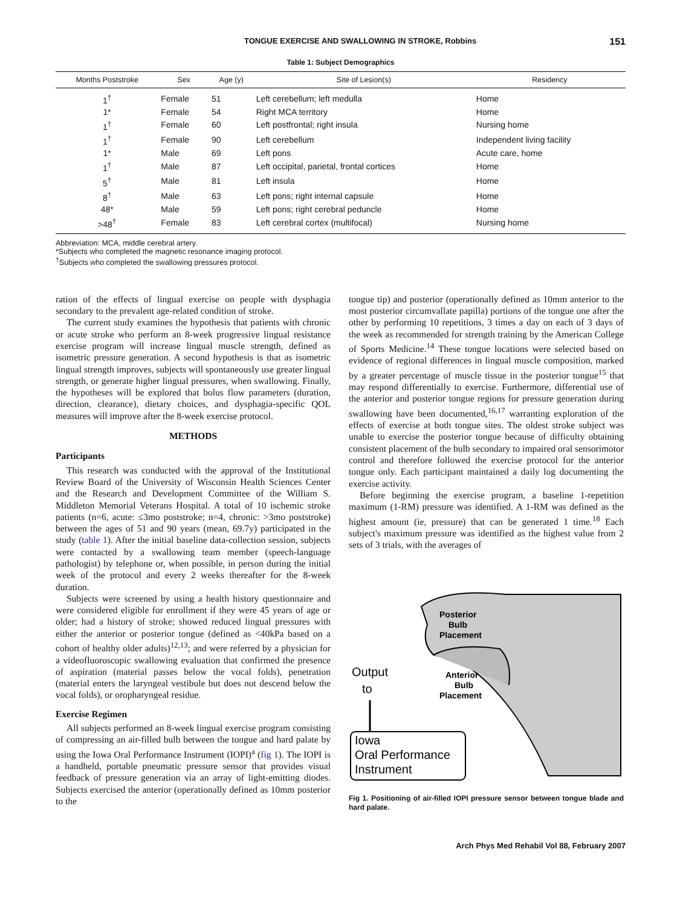TONGUE EXERCISE AND SWALLOWING IN STROKE, Robbins 151
Table 1: Subject Demographics
| Months Poststroke | Sex | Age (y) | Site of Lesion(s) | Residency |
| --- | --- | --- | --- | --- |
| 1<sup>†</sup> | Female | 51 | Left cerebellum; left medulla | Home |
| 1* | Female | 54 | Right MCA territory | Home |
| 1<sup>†</sup> | Female | 60 | Left postfrontal; right insula | Nursing home |
| 1<sup>†</sup> | Female | 90 | Left cerebellum | Independent living facility |
| 1* | Male | 69 | Left pons | Acute care, home |
| 1<sup>†</sup> | Male | 87 | Left occipital, parietal, frontal cortices | Home |
| 5<sup>†</sup> | Male | 81 | Left insula | Home |
| 8<sup>†</sup> | Male | 63 | Left pons; right internal capsule | Home |
| 48* | Male | 59 | Left pons; right cerebral peduncle | Home |
| >48<sup>†</sup> | Female | 83 | Left cerebral cortex (multifocal) | Nursing home |
Abbreviation: MCA, middle cerebral artery.
*Subjects who completed the magnetic resonance imaging protocol.
<sup>†</sup> Subjects who completed the swallowing pressures protocol.
ration of the effects of lingual exercise on people with dysphagia secondary to the prevalent age-related condition of stroke.
The current study examines the hypothesis that patients with chronic or acute stroke who perform an 8-week progressive lingual resistance exercise program will increase lingual muscle strength, defined as isometric pressure generation. A second hypothesis is that as isometric lingual strength improves, subjects will spontaneously use greater lingual strength, or generate higher lingual pressures, when swallowing. Finally, the hypotheses will be explored that bolus flow parameters (duration, direction, clearance), dietary choices, and dysphagia-specific QOL measures will improve after the 8-week exercise protocol.
METHODS
Participants
This research was conducted with the approval of the Institutional Review Board of the University of Wisconsin Health Sciences Center and the Research and Development Committee of the William S. Middleton Memorial Veterans Hospital. A total of 10 ischemic stroke patients (n=6, acute: ≤3mo poststroke; n=4, chronic: >3mo poststroke) between the ages of 51 and 90 years (mean, 69.7y) participated in the study (table 1). After the initial baseline data-collection session, subjects were contacted by a swallowing team member (speech-language pathologist) by telephone or, when possible, in person during the initial week of the protocol and every 2 weeks thereafter for the 8-week duration.
Subjects were screened by using a health history questionnaire and were considered eligible for enrollment if they were 45 years of age or older; had a history of stroke; showed reduced lingual pressures with either the anterior or posterior tongue (defined as <40kPa based on a cohort of healthy older adults)<sup>12,13</sup>; and were referred by a physician for a videofluoroscopic swallowing evaluation that confirmed the presence of aspiration (material passes below the vocal folds), penetration (material enters the laryngeal vestibule but does not descend below the vocal folds), or oropharyngeal residue.
Exercise Regimen
All subjects performed an 8-week lingual exercise program consisting of compressing an air-filled bulb between the tongue and hard palate by using the Iowa Oral Performance Instrument (IOPI)<sup>a</sup> (fig 1). The IOPI is a handheld, portable pneumatic pressure sensor that provides visual feedback of pressure generation via an array of light-emitting diodes. Subjects exercised the anterior (operationally defined as 10mm posterior to the
tongue tip) and posterior (operationally defined as 10mm anterior to the most posterior circumvallate papilla) portions of the tongue one after the other by performing 10 repetitions, 3 times a day on each of 3 days of the week as recommended for strength training by the American College of Sports Medicine.<sup>14</sup> These tongue locations were selected based on evidence of regional differences in lingual muscle composition, marked by a greater percentage of muscle tissue in the posterior tongue<sup>15</sup> that may respond differentially to exercise. Furthermore, differential use of the anterior and posterior tongue regions for pressure generation during swallowing have been documented,<sup>16,17</sup> warranting exploration of the effects of exercise at both tongue sites. The oldest stroke subject was unable to exercise the posterior tongue because of difficulty obtaining consistent placement of the bulb secondary to impaired oral sensorimotor control and therefore followed the exercise protocol for the anterior tongue only. Each participant maintained a daily log documenting the exercise activity.
Before beginning the exercise program, a baseline 1-repetition maximum (1-RM) pressure was identified. A 1-RM was defined as the highest amount (ie, pressure) that can be generated 1 time.<sup>18</sup> Each subject's maximum pressure was identified as the highest value from 2 sets of 3 trials, with the averages of
Posterior
Bulb
Placement
Anterior
Bulb
Placement
Output
to
Iowa
Oral Performance
Instrument
Fig 1. Positioning of air-filled IOPI pressure sensor between tongue blade and hard palate.
Arch Phys Med Rehabil Vol 88, February 2007